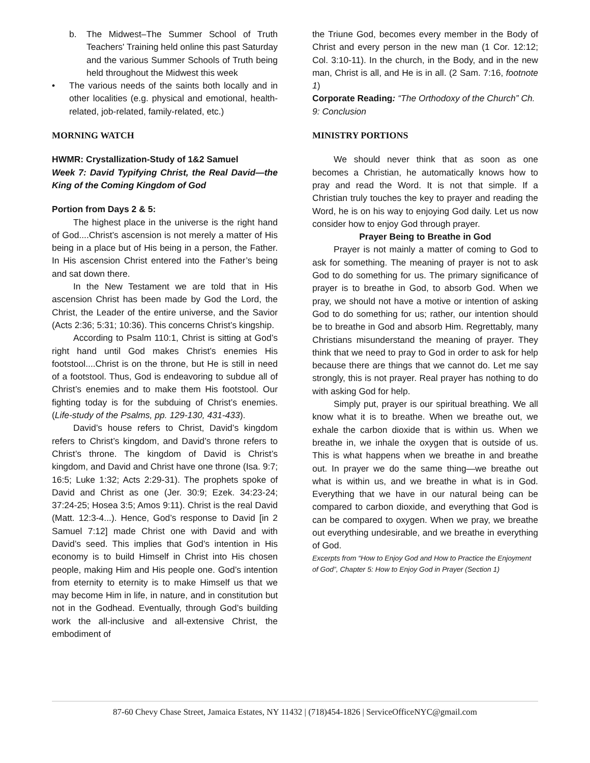b. The Midwest–The Summer School of Truth Teachers' Training held online this past Saturday and the various Summer Schools of Truth being held throughout the Midwest this week
• The various needs of the saints both locally and in other localities (e.g. physical and emotional, health-related, job-related, family-related, etc.)
MORNING WATCH
HWMR: Crystallization-Study of 1&2 Samuel
Week 7: David Typifying Christ, the Real David—the King of the Coming Kingdom of God
Portion from Days 2 & 5:
The highest place in the universe is the right hand of God....Christ’s ascension is not merely a matter of His being in a place but of His being in a person, the Father. In His ascension Christ entered into the Father’s being and sat down there.
In the New Testament we are told that in His ascension Christ has been made by God the Lord, the Christ, the Leader of the entire universe, and the Savior (Acts 2:36; 5:31; 10:36). This concerns Christ’s kingship.
According to Psalm 110:1, Christ is sitting at God’s right hand until God makes Christ’s enemies His footstool....Christ is on the throne, but He is still in need of a footstool. Thus, God is endeavoring to subdue all of Christ’s enemies and to make them His footstool. Our fighting today is for the subduing of Christ’s enemies. (Life-study of the Psalms, pp. 129-130, 431-433).
David’s house refers to Christ, David’s kingdom refers to Christ’s kingdom, and David’s throne refers to Christ’s throne. The kingdom of David is Christ’s kingdom, and David and Christ have one throne (Isa. 9:7; 16:5; Luke 1:32; Acts 2:29-31). The prophets spoke of David and Christ as one (Jer. 30:9; Ezek. 34:23-24; 37:24-25; Hosea 3:5; Amos 9:11). Christ is the real David (Matt. 12:3-4...). Hence, God’s response to David [in 2 Samuel 7:12] made Christ one with David and with David’s seed. This implies that God’s intention in His economy is to build Himself in Christ into His chosen people, making Him and His people one. God’s intention from eternity to eternity is to make Himself us that we may become Him in life, in nature, and in constitution but not in the Godhead. Eventually, through God’s building work the all-inclusive and all-extensive Christ, the embodiment of
the Triune God, becomes every member in the Body of Christ and every person in the new man (1 Cor. 12:12; Col. 3:10-11). In the church, in the Body, and in the new man, Christ is all, and He is in all. (2 Sam. 7:16, footnote 1)
Corporate Reading: “The Orthodoxy of the Church” Ch. 9: Conclusion
MINISTRY PORTIONS
We should never think that as soon as one becomes a Christian, he automatically knows how to pray and read the Word. It is not that simple. If a Christian truly touches the key to prayer and reading the Word, he is on his way to enjoying God daily. Let us now consider how to enjoy God through prayer.
Prayer Being to Breathe in God
Prayer is not mainly a matter of coming to God to ask for something. The meaning of prayer is not to ask God to do something for us. The primary significance of prayer is to breathe in God, to absorb God. When we pray, we should not have a motive or intention of asking God to do something for us; rather, our intention should be to breathe in God and absorb Him. Regrettably, many Christians misunderstand the meaning of prayer. They think that we need to pray to God in order to ask for help because there are things that we cannot do. Let me say strongly, this is not prayer. Real prayer has nothing to do with asking God for help.
Simply put, prayer is our spiritual breathing. We all know what it is to breathe. When we breathe out, we exhale the carbon dioxide that is within us. When we breathe in, we inhale the oxygen that is outside of us. This is what happens when we breathe in and breathe out. In prayer we do the same thing—we breathe out what is within us, and we breathe in what is in God. Everything that we have in our natural being can be compared to carbon dioxide, and everything that God is can be compared to oxygen. When we pray, we breathe out everything undesirable, and we breathe in everything of God.
Excerpts from “How to Enjoy God and How to Practice the Enjoyment of God”, Chapter 5: How to Enjoy God in Prayer (Section 1)
87-60 Chevy Chase Street, Jamaica Estates, NY 11432 | (718)454-1826 | ServiceOfficeNYC@gmail.com